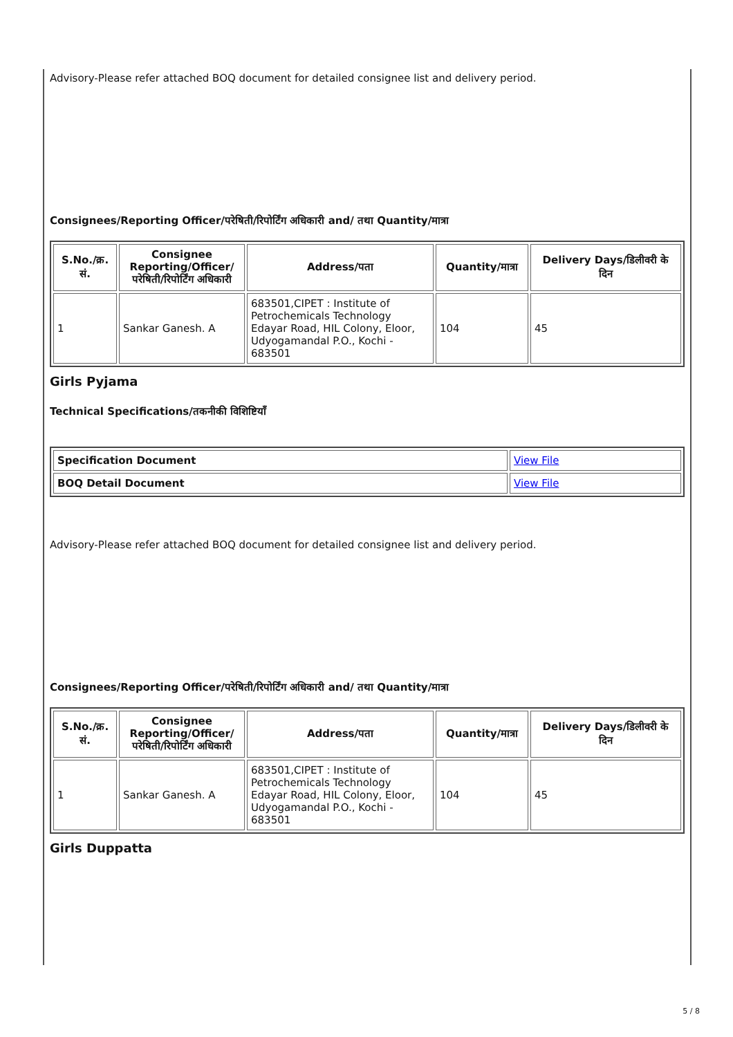Advisory-Please refer attached BOQ document for detailed consignee list and delivery period.
Consignees/Reporting Officer/परेषिती/रिपोर्टिंग अधिकारी and/ तथा Quantity/मात्रा
| S.No./क्र. सं. | Consignee Reporting/Officer/ परेषिती/रिपोर्टिंग अधिकारी | Address/पता | Quantity/मात्रा | Delivery Days/डिलीवरी के दिन |
| --- | --- | --- | --- | --- |
| 1 | Sankar Ganesh. A | 683501,CIPET : Institute of Petrochemicals Technology Edayar Road, HIL Colony, Eloor, Udyogamandal P.O., Kochi - 683501 | 104 | 45 |
Girls Pyjama
Technical Specifications/तकनीकी विशिष्टियाँ
| Specification Document | View File |
| BOQ Detail Document | View File |
Advisory-Please refer attached BOQ document for detailed consignee list and delivery period.
Consignees/Reporting Officer/परेषिती/रिपोर्टिंग अधिकारी and/ तथा Quantity/मात्रा
| S.No./क्र. सं. | Consignee Reporting/Officer/ परेषिती/रिपोर्टिंग अधिकारी | Address/पता | Quantity/मात्रा | Delivery Days/डिलीवरी के दिन |
| --- | --- | --- | --- | --- |
| 1 | Sankar Ganesh. A | 683501,CIPET : Institute of Petrochemicals Technology Edayar Road, HIL Colony, Eloor, Udyogamandal P.O., Kochi - 683501 | 104 | 45 |
Girls Duppatta
5 / 8